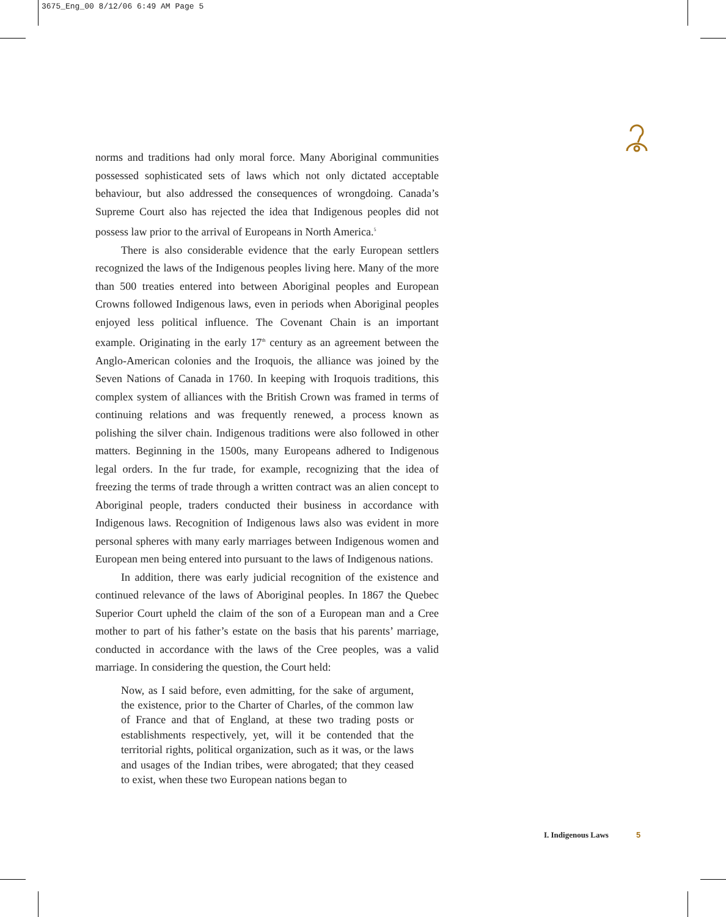3675_Eng_00 8/12/06 6:49 AM Page 5
norms and traditions had only moral force. Many Aboriginal communities possessed sophisticated sets of laws which not only dictated acceptable behaviour, but also addressed the consequences of wrongdoing. Canada’s Supreme Court also has rejected the idea that Indigenous peoples did not possess law prior to the arrival of Europeans in North America.<sup>5</sup>
There is also considerable evidence that the early European settlers recognized the laws of the Indigenous peoples living here. Many of the more than 500 treaties entered into between Aboriginal peoples and European Crowns followed Indigenous laws, even in periods when Aboriginal peoples enjoyed less political influence. The Covenant Chain is an important example. Originating in the early 17<sup>th</sup> century as an agreement between the Anglo-American colonies and the Iroquois, the alliance was joined by the Seven Nations of Canada in 1760. In keeping with Iroquois traditions, this complex system of alliances with the British Crown was framed in terms of continuing relations and was frequently renewed, a process known as polishing the silver chain. Indigenous traditions were also followed in other matters. Beginning in the 1500s, many Europeans adhered to Indigenous legal orders. In the fur trade, for example, recognizing that the idea of freezing the terms of trade through a written contract was an alien concept to Aboriginal people, traders conducted their business in accordance with Indigenous laws. Recognition of Indigenous laws also was evident in more personal spheres with many early marriages between Indigenous women and European men being entered into pursuant to the laws of Indigenous nations.
In addition, there was early judicial recognition of the existence and continued relevance of the laws of Aboriginal peoples. In 1867 the Quebec Superior Court upheld the claim of the son of a European man and a Cree mother to part of his father’s estate on the basis that his parents’ marriage, conducted in accordance with the laws of the Cree peoples, was a valid marriage. In considering the question, the Court held:
Now, as I said before, even admitting, for the sake of argument, the existence, prior to the Charter of Charles, of the common law of France and that of England, at these two trading posts or establishments respectively, yet, will it be contended that the territorial rights, political organization, such as it was, or the laws and usages of the Indian tribes, were abrogated; that they ceased to exist, when these two European nations began to
I. Indigenous Laws 5